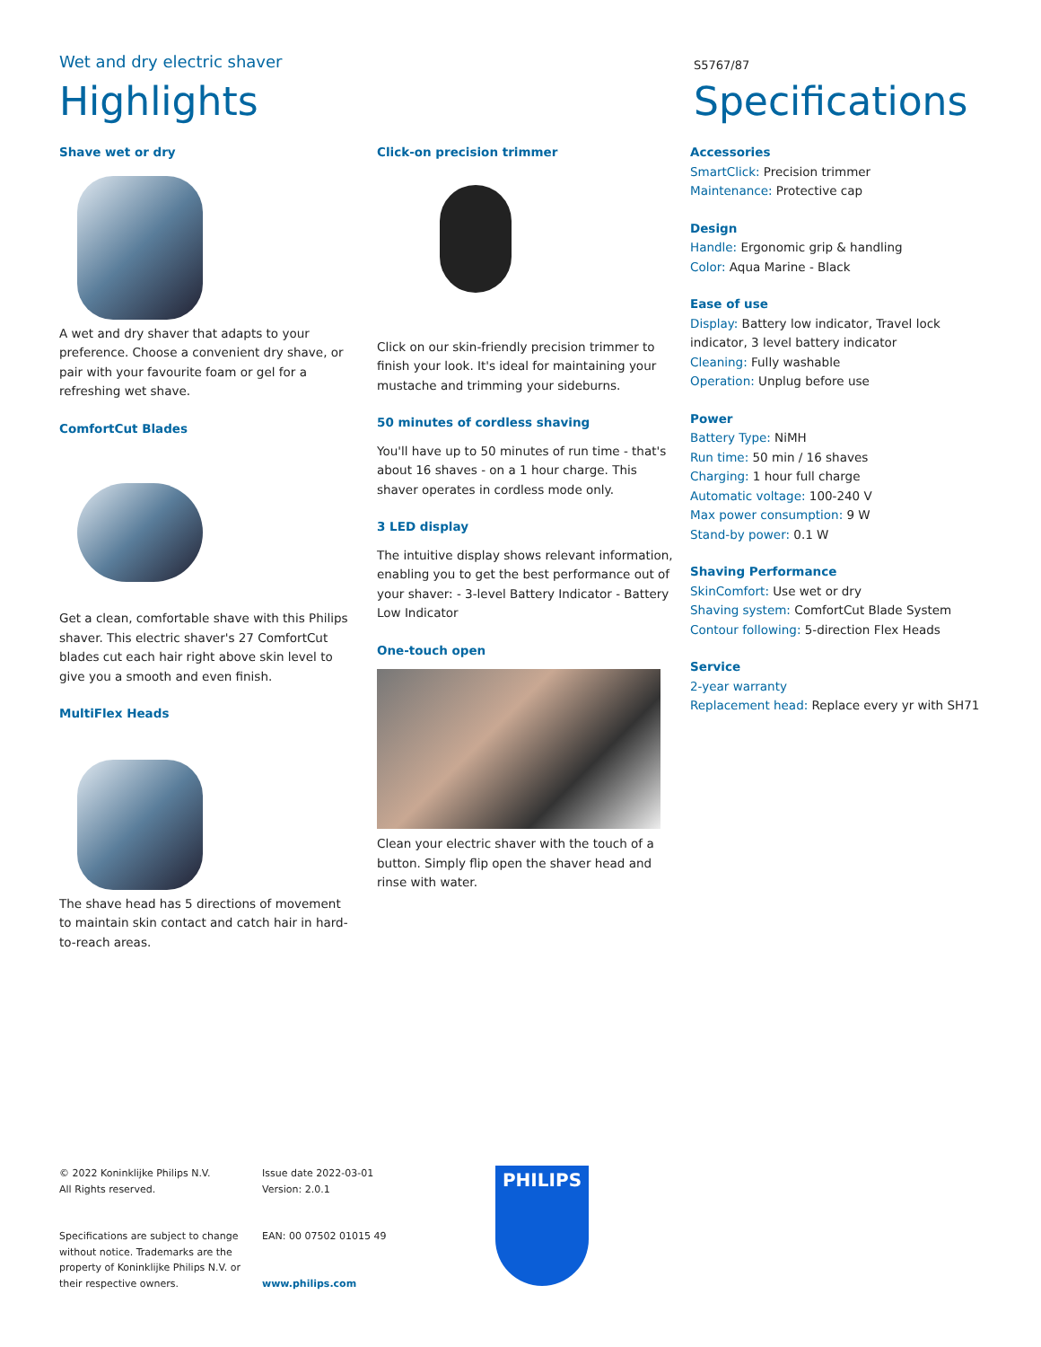Wet and dry electric shaver
S5767/87
Highlights Specifications
Shave wet or dry
A wet and dry shaver that adapts to your preference. Choose a convenient dry shave, or pair with your favourite foam or gel for a refreshing wet shave.
ComfortCut Blades
Get a clean, comfortable shave with this Philips shaver. This electric shaver's 27 ComfortCut blades cut each hair right above skin level to give you a smooth and even finish.
MultiFlex Heads
The shave head has 5 directions of movement to maintain skin contact and catch hair in hard-to-reach areas.
Click-on precision trimmer
Click on our skin-friendly precision trimmer to finish your look. It's ideal for maintaining your mustache and trimming your sideburns.
50 minutes of cordless shaving
You'll have up to 50 minutes of run time - that's about 16 shaves - on a 1 hour charge. This shaver operates in cordless mode only.
3 LED display
The intuitive display shows relevant information, enabling you to get the best performance out of your shaver: - 3-level Battery Indicator - Battery Low Indicator
One-touch open
Clean your electric shaver with the touch of a button. Simply flip open the shaver head and rinse with water.
Accessories
SmartClick: Precision trimmer
Maintenance: Protective cap
Design
Handle: Ergonomic grip & handling
Color: Aqua Marine - Black
Ease of use
Display: Battery low indicator, Travel lock indicator, 3 level battery indicator
Cleaning: Fully washable
Operation: Unplug before use
Power
Battery Type: NiMH
Run time: 50 min / 16 shaves
Charging: 1 hour full charge
Automatic voltage: 100-240 V
Max power consumption: 9 W
Stand-by power: 0.1 W
Shaving Performance
SkinComfort: Use wet or dry
Shaving system: ComfortCut Blade System
Contour following: 5-direction Flex Heads
Service
2-year warranty
Replacement head: Replace every yr with SH71
© 2022 Koninklijke Philips N.V.
All Rights reserved.
Specifications are subject to change without notice. Trademarks are the property of Koninklijke Philips N.V. or their respective owners.
Issue date 2022-03-01
Version: 2.0.1
EAN: 00 07502 01015 49
www.philips.com
PHILIPS